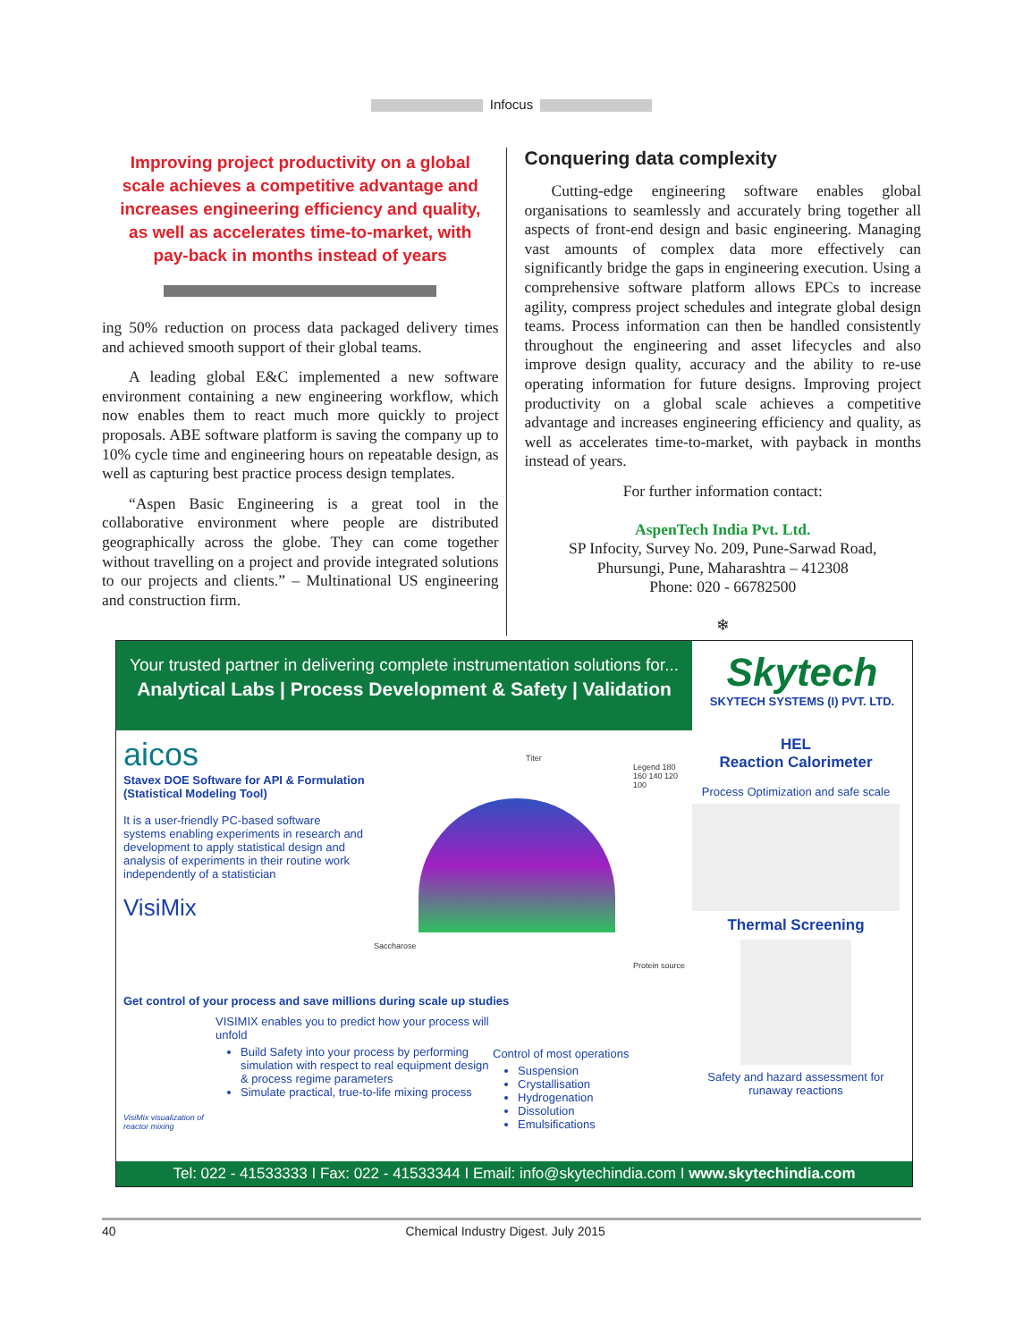Infocus
Improving project productivity on a global scale achieves a competitive advantage and increases engineering efficiency and quality, as well as accelerates time-to-market, with pay-back in months instead of years
ing 50% reduction on process data packaged delivery times and achieved smooth support of their global teams.
A leading global E&C implemented a new software environment containing a new engineering workflow, which now enables them to react much more quickly to project proposals. ABE software platform is saving the company up to 10% cycle time and engineering hours on repeatable design, as well as capturing best practice process design templates.
“Aspen Basic Engineering is a great tool in the collaborative environment where people are distributed geographically across the globe. They can come together without travelling on a project and provide integrated solutions to our projects and clients.” – Multinational US engineering and construction firm.
Conquering data complexity
Cutting-edge engineering software enables global organisations to seamlessly and accurately bring together all aspects of front-end design and basic engineering. Managing vast amounts of complex data more effectively can significantly bridge the gaps in engineering execution. Using a comprehensive software platform allows EPCs to increase agility, compress project schedules and integrate global design teams. Process information can then be handled consistently throughout the engineering and asset lifecycles and also improve design quality, accuracy and the ability to re-use operating information for future designs. Improving project productivity on a global scale achieves a competitive advantage and increases engineering efficiency and quality, as well as accelerates time-to-market, with payback in months instead of years.
For further information contact:
AspenTech India Pvt. Ltd.
SP Infocity, Survey No. 209, Pune-Sarwad Road,
Phursungi, Pune, Maharashtra – 412308
Phone: 020 - 66782500
❄
Your trusted partner in delivering complete instrumentation solutions for...
Analytical Labs | Process Development & Safety | Validation
Skytech
SKYTECH SYSTEMS (I) PVT. LTD.
aicos
Stavex DOE Software for API & Formulation (Statistical Modeling Tool)
It is a user-friendly PC-based software systems enabling experiments in research and development to apply statistical design and analysis of experiments in their routine work independently of a statistician
VisiMix
Titer
Legend 180 160 140 120 100
Saccharose
Protein source
HEL
Reaction Calorimeter
Process Optimization and safe scale
Thermal Screening
Safety and hazard assessment for runaway reactions
Get control of your process and save millions during scale up studies
VisiMix visualization of reactor mixing
VISIMIX enables you to predict how your process will unfold
Build Safety into your process by performing simulation with respect to real equipment design & process regime parameters
Simulate practical, true-to-life mixing process
Control of most operations
Suspension
Crystallisation
Hydrogenation
Dissolution
Emulsifications
Tel: 022 - 41533333 I Fax: 022 - 41533344 I Email: info@skytechindia.com I www.skytechindia.com
40 Chemical Industry Digest. July 2015